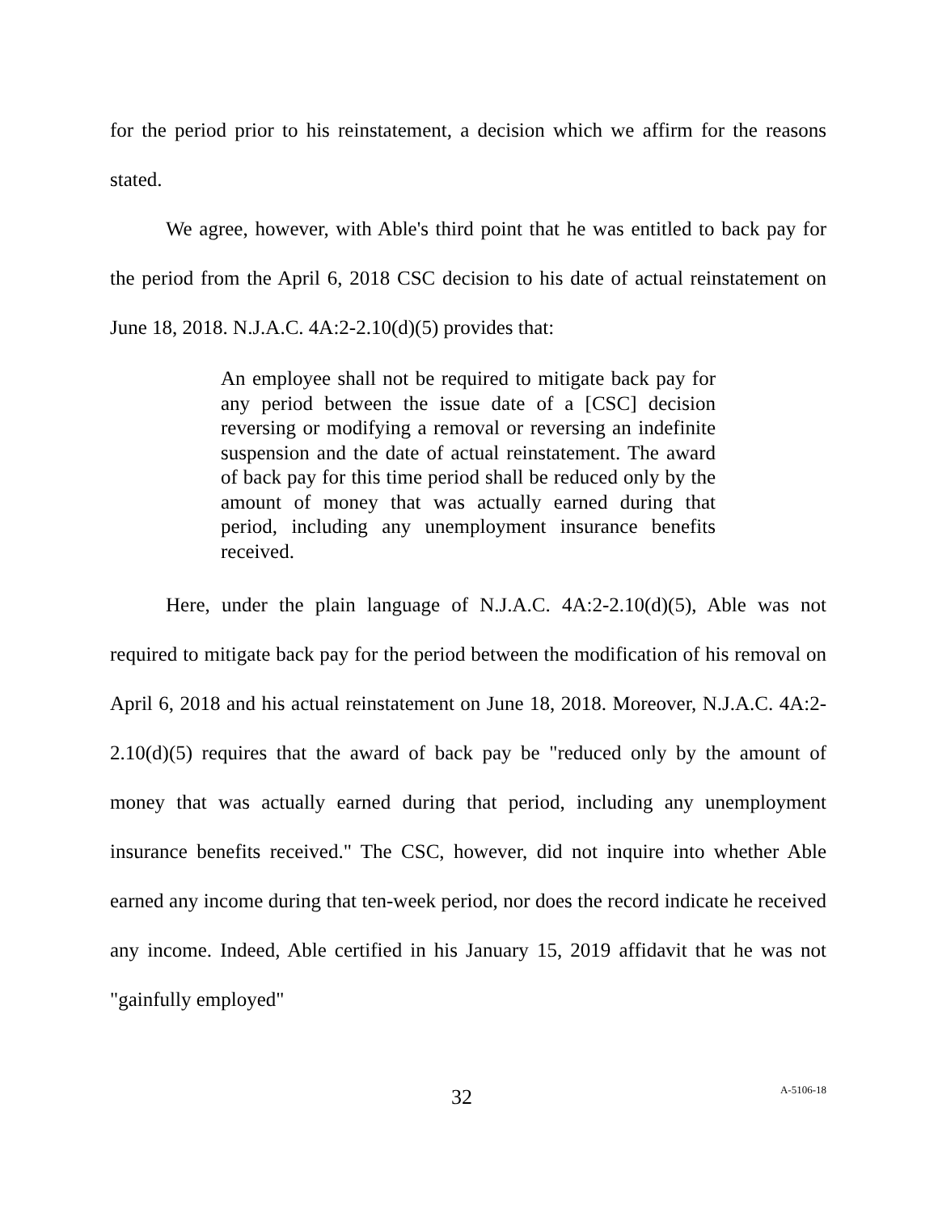for the period prior to his reinstatement, a decision which we affirm for the reasons stated.
We agree, however, with Able's third point that he was entitled to back pay for the period from the April 6, 2018 CSC decision to his date of actual reinstatement on June 18, 2018. N.J.A.C. 4A:2-2.10(d)(5) provides that:
An employee shall not be required to mitigate back pay for any period between the issue date of a [CSC] decision reversing or modifying a removal or reversing an indefinite suspension and the date of actual reinstatement. The award of back pay for this time period shall be reduced only by the amount of money that was actually earned during that period, including any unemployment insurance benefits received.
Here, under the plain language of N.J.A.C. 4A:2-2.10(d)(5), Able was not required to mitigate back pay for the period between the modification of his removal on April 6, 2018 and his actual reinstatement on June 18, 2018. Moreover, N.J.A.C. 4A:2-2.10(d)(5) requires that the award of back pay be "reduced only by the amount of money that was actually earned during that period, including any unemployment insurance benefits received." The CSC, however, did not inquire into whether Able earned any income during that ten-week period, nor does the record indicate he received any income. Indeed, Able certified in his January 15, 2019 affidavit that he was not "gainfully employed"
32 A-5106-18